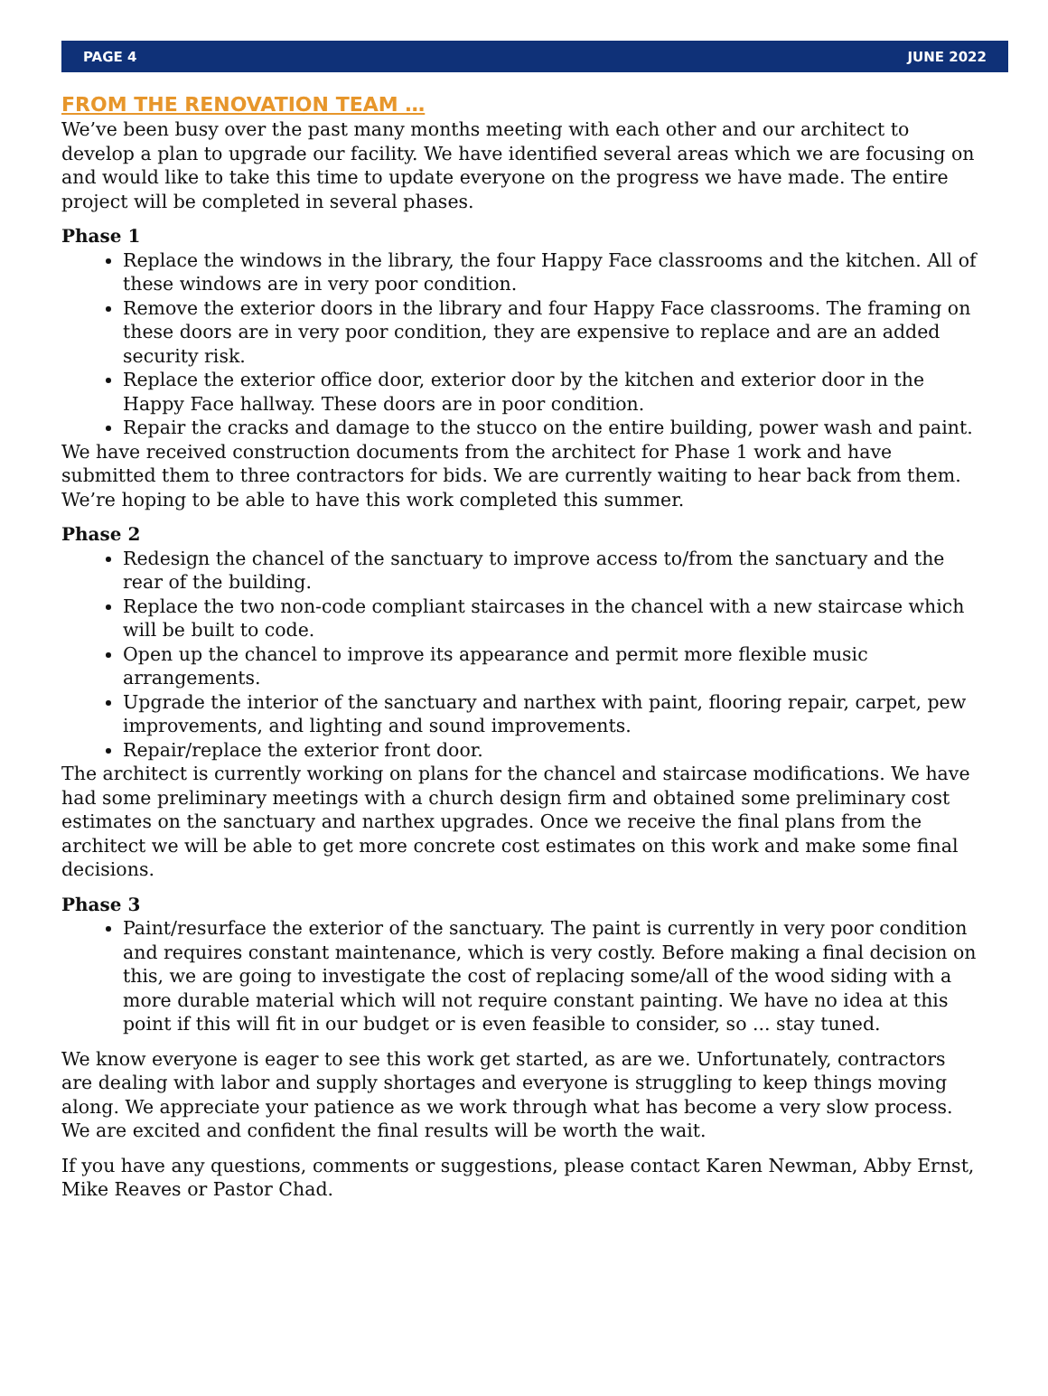PAGE 4 JUNE 2022
FROM THE RENOVATION TEAM …
We’ve been busy over the past many months meeting with each other and our architect to develop a plan to upgrade our facility. We have identified several areas which we are focusing on and would like to take this time to update everyone on the progress we have made. The entire project will be completed in several phases.
Phase 1
Replace the windows in the library, the four Happy Face classrooms and the kitchen. All of these windows are in very poor condition.
Remove the exterior doors in the library and four Happy Face classrooms. The framing on these doors are in very poor condition, they are expensive to replace and are an added security risk.
Replace the exterior office door, exterior door by the kitchen and exterior door in the Happy Face hallway. These doors are in poor condition.
Repair the cracks and damage to the stucco on the entire building, power wash and paint.
We have received construction documents from the architect for Phase 1 work and have submitted them to three contractors for bids. We are currently waiting to hear back from them. We’re hoping to be able to have this work completed this summer.
Phase 2
Redesign the chancel of the sanctuary to improve access to/from the sanctuary and the rear of the building.
Replace the two non-code compliant staircases in the chancel with a new staircase which will be built to code.
Open up the chancel to improve its appearance and permit more flexible music arrangements.
Upgrade the interior of the sanctuary and narthex with paint, flooring repair, carpet, pew improvements, and lighting and sound improvements.
Repair/replace the exterior front door.
The architect is currently working on plans for the chancel and staircase modifications. We have had some preliminary meetings with a church design firm and obtained some preliminary cost estimates on the sanctuary and narthex upgrades. Once we receive the final plans from the architect we will be able to get more concrete cost estimates on this work and make some final decisions.
Phase 3
Paint/resurface the exterior of the sanctuary. The paint is currently in very poor condition and requires constant maintenance, which is very costly. Before making a final decision on this, we are going to investigate the cost of replacing some/all of the wood siding with a more durable material which will not require constant painting. We have no idea at this point if this will fit in our budget or is even feasible to consider, so ... stay tuned.
We know everyone is eager to see this work get started, as are we. Unfortunately, contractors are dealing with labor and supply shortages and everyone is struggling to keep things moving along. We appreciate your patience as we work through what has become a very slow process. We are excited and confident the final results will be worth the wait.
If you have any questions, comments or suggestions, please contact Karen Newman, Abby Ernst, Mike Reaves or Pastor Chad.